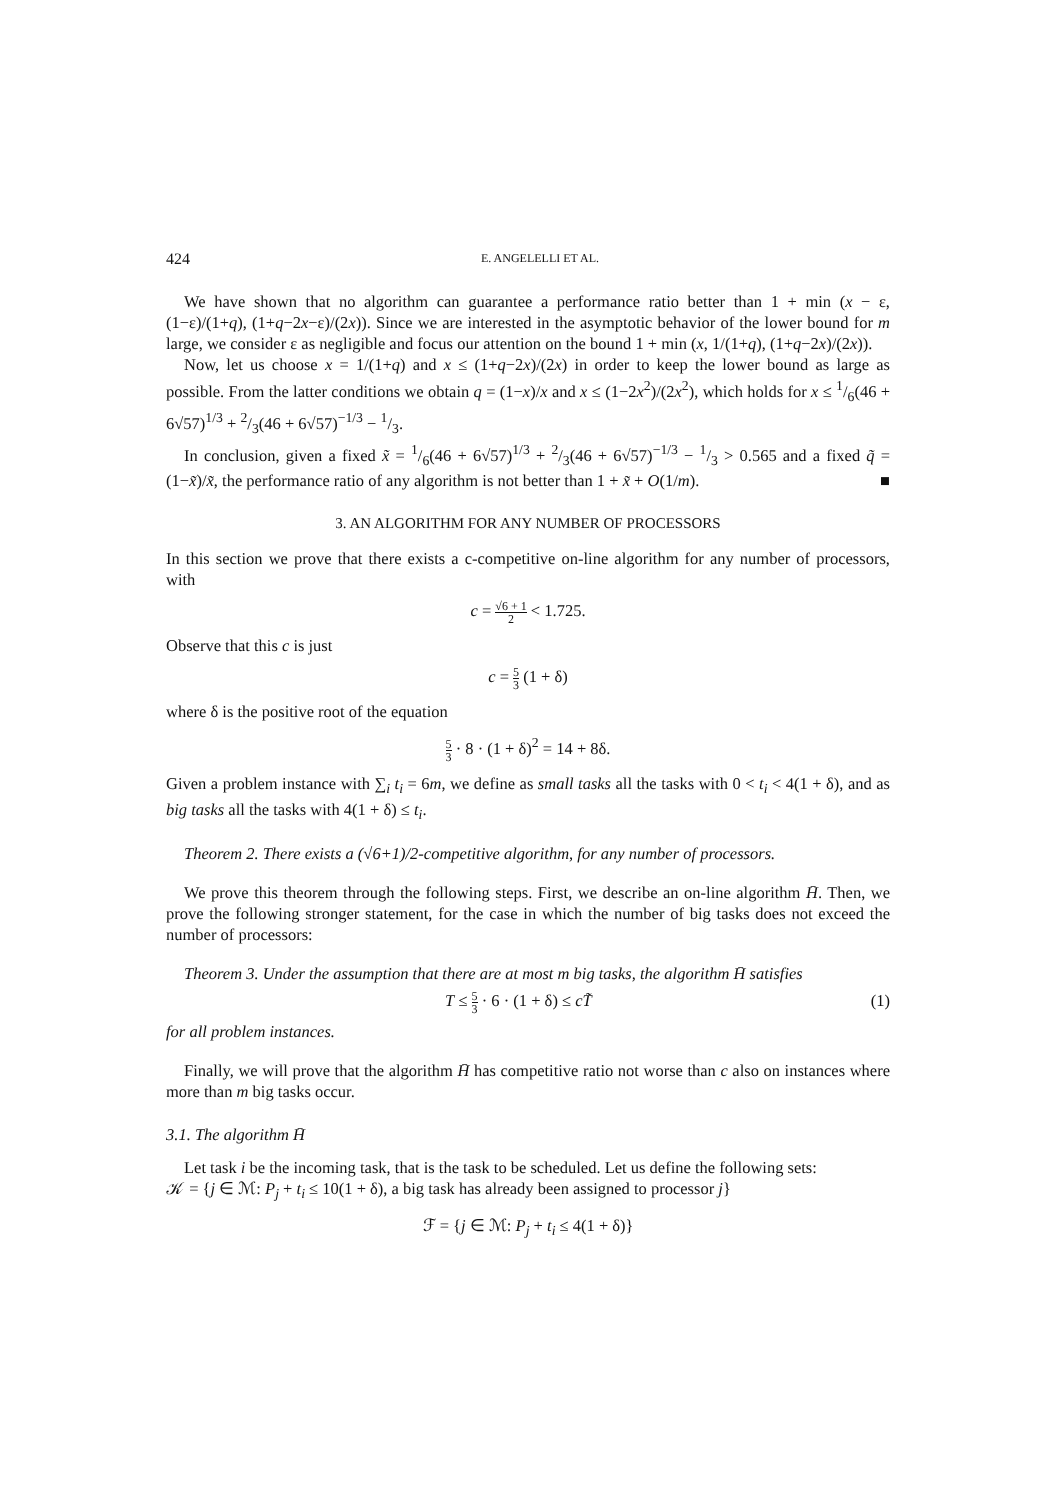424 E. ANGELELLI ET AL.
We have shown that no algorithm can guarantee a performance ratio better than 1 + min (x − ε, (1−ε)/(1+q), (1+q−2x−ε)/(2x)). Since we are interested in the asymptotic behavior of the lower bound for m large, we consider ε as negligible and focus our attention on the bound 1 + min (x, 1/(1+q), (1+q−2x)/(2x)).
Now, let us choose x = 1/(1+q) and x ≤ (1+q−2x)/(2x) in order to keep the lower bound as large as possible. From the latter conditions we obtain q = (1−x)/x and x ≤ (1−2x<sup>2</sup>)/(2x<sup>2</sup>), which holds for x ≤ 1/6(46 + 6√57)<sup>1/3</sup> + 2/3(46 + 6√57)<sup>−1/3</sup> − 1/3.
In conclusion, given a fixed x̃ = 1/6(46 + 6√57)<sup>1/3</sup> + 2/3(46 + 6√57)<sup>−1/3</sup> − 1/3 > 0.565 and a fixed q̃ = (1−x̃)/x̃, the performance ratio of any algorithm is not better than 1 + x̃ + O(1/m). ■
3. AN ALGORITHM FOR ANY NUMBER OF PROCESSORS
In this section we prove that there exists a c-competitive on-line algorithm for any number of processors, with
c = √6 + 1 2 < 1.725.
Observe that this c is just
c = 5 3 (1 + δ)
where δ is the positive root of the equation
5 3 · 8 · (1 + δ)<sup>2</sup> = 14 + 8δ.
Given a problem instance with ∑<sub>i</sub> t<sub>i</sub> = 6m, we define as small tasks all the tasks with 0 < t<sub>i</sub> < 4(1 + δ), and as big tasks all the tasks with 4(1 + δ) ≤ t<sub>i</sub>.
Theorem 2. There exists a (√6+1)/2-competitive algorithm, for any number of processors.
We prove this theorem through the following steps. First, we describe an on-line algorithm H̄. Then, we prove the following stronger statement, for the case in which the number of big tasks does not exceed the number of processors:
Theorem 3. Under the assumption that there are at most m big tasks, the algorithm H̄ satisfies
T ≤ 5 3 · 6 · (1 + δ) ≤ cT̃ (1)
for all problem instances.
Finally, we will prove that the algorithm H̄ has competitive ratio not worse than c also on instances where more than m big tasks occur.
3.1. The algorithm H̄
Let task i be the incoming task, that is the task to be scheduled. Let us define the following sets:
𝒦 = {j ∈ ℳ: P<sub>j</sub> + t<sub>i</sub> ≤ 10(1 + δ), a big task has already been assigned to processor j}
ℱ = {j ∈ ℳ: P<sub>j</sub> + t<sub>i</sub> ≤ 4(1 + δ)}